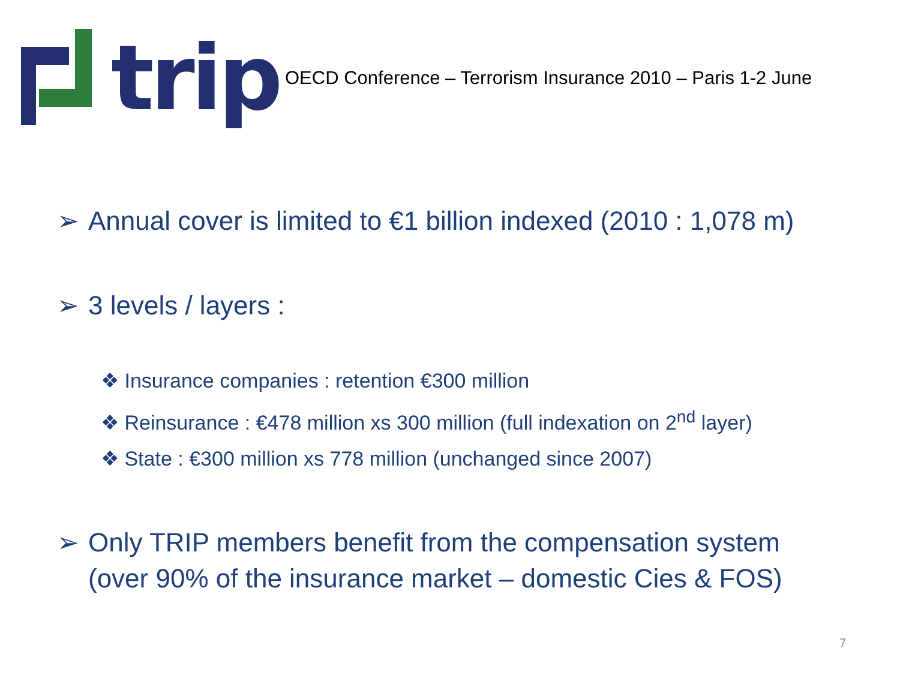trip
OECD Conference – Terrorism Insurance 2010 – Paris 1-2 June
➢ Annual cover is limited to €1 billion indexed (2010 : 1,078 m)
➢ 3 levels / layers :
❖ Insurance companies : retention €300 million
❖ Reinsurance : €478 million xs 300 million (full indexation on 2<sup>nd</sup> layer)
❖ State : €300 million xs 778 million (unchanged since 2007)
➢ Only TRIP members benefit from the compensation system
(over 90% of the insurance market – domestic Cies & FOS)
7